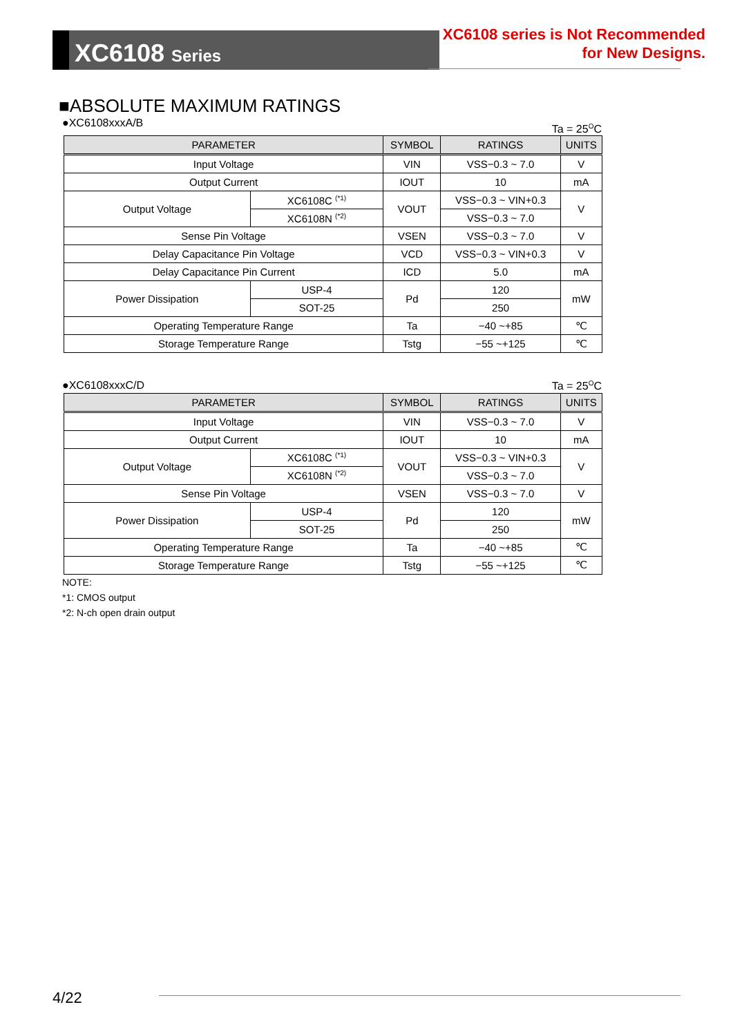XC6108 Series
XC6108 series is Not Recommended
for New Designs.
■ABSOLUTE MAXIMUM RATINGS
●XC6108xxxA/B Ta = 25<sup>O</sup>C
| PARAMETER | | SYMBOL | RATINGS | UNITS |
| --- | --- | --- | --- | --- |
| Input Voltage | | VIN | VSS−0.3 ~ 7.0 | V |
| Output Current | | IOUT | 10 | mA |
| Output Voltage | XC6108C <sup>(*1)</sup> | VOUT | VSS−0.3 ~ VIN+0.3 | V |
| | XC6108N <sup>(*2)</sup> | | VSS−0.3 ~ 7.0 | |
| Sense Pin Voltage | | VSEN | VSS−0.3 ~ 7.0 | V |
| Delay Capacitance Pin Voltage | | VCD | VSS−0.3 ~ VIN+0.3 | V |
| Delay Capacitance Pin Current | | ICD | 5.0 | mA |
| Power Dissipation | USP-4 | Pd | 120 | mW |
| | SOT-25 | | 250 | |
| Operating Temperature Range | | Ta | −40 ~+85 | ℃ |
| Storage Temperature Range | | Tstg | −55 ~+125 | ℃ |
●XC6108xxxC/D Ta = 25<sup>O</sup>C
| PARAMETER | | SYMBOL | RATINGS | UNITS |
| --- | --- | --- | --- | --- |
| Input Voltage | | VIN | VSS−0.3 ~ 7.0 | V |
| Output Current | | IOUT | 10 | mA |
| Output Voltage | XC6108C <sup>(*1)</sup> | VOUT | VSS−0.3 ~ VIN+0.3 | V |
| | XC6108N <sup>(*2)</sup> | | VSS−0.3 ~ 7.0 | |
| Sense Pin Voltage | | VSEN | VSS−0.3 ~ 7.0 | V |
| Power Dissipation | USP-4 | Pd | 120 | mW |
| | SOT-25 | | 250 | |
| Operating Temperature Range | | Ta | −40 ~+85 | ℃ |
| Storage Temperature Range | | Tstg | −55 ~+125 | ℃ |
NOTE:
*1: CMOS output
*2: N-ch open drain output
4/22